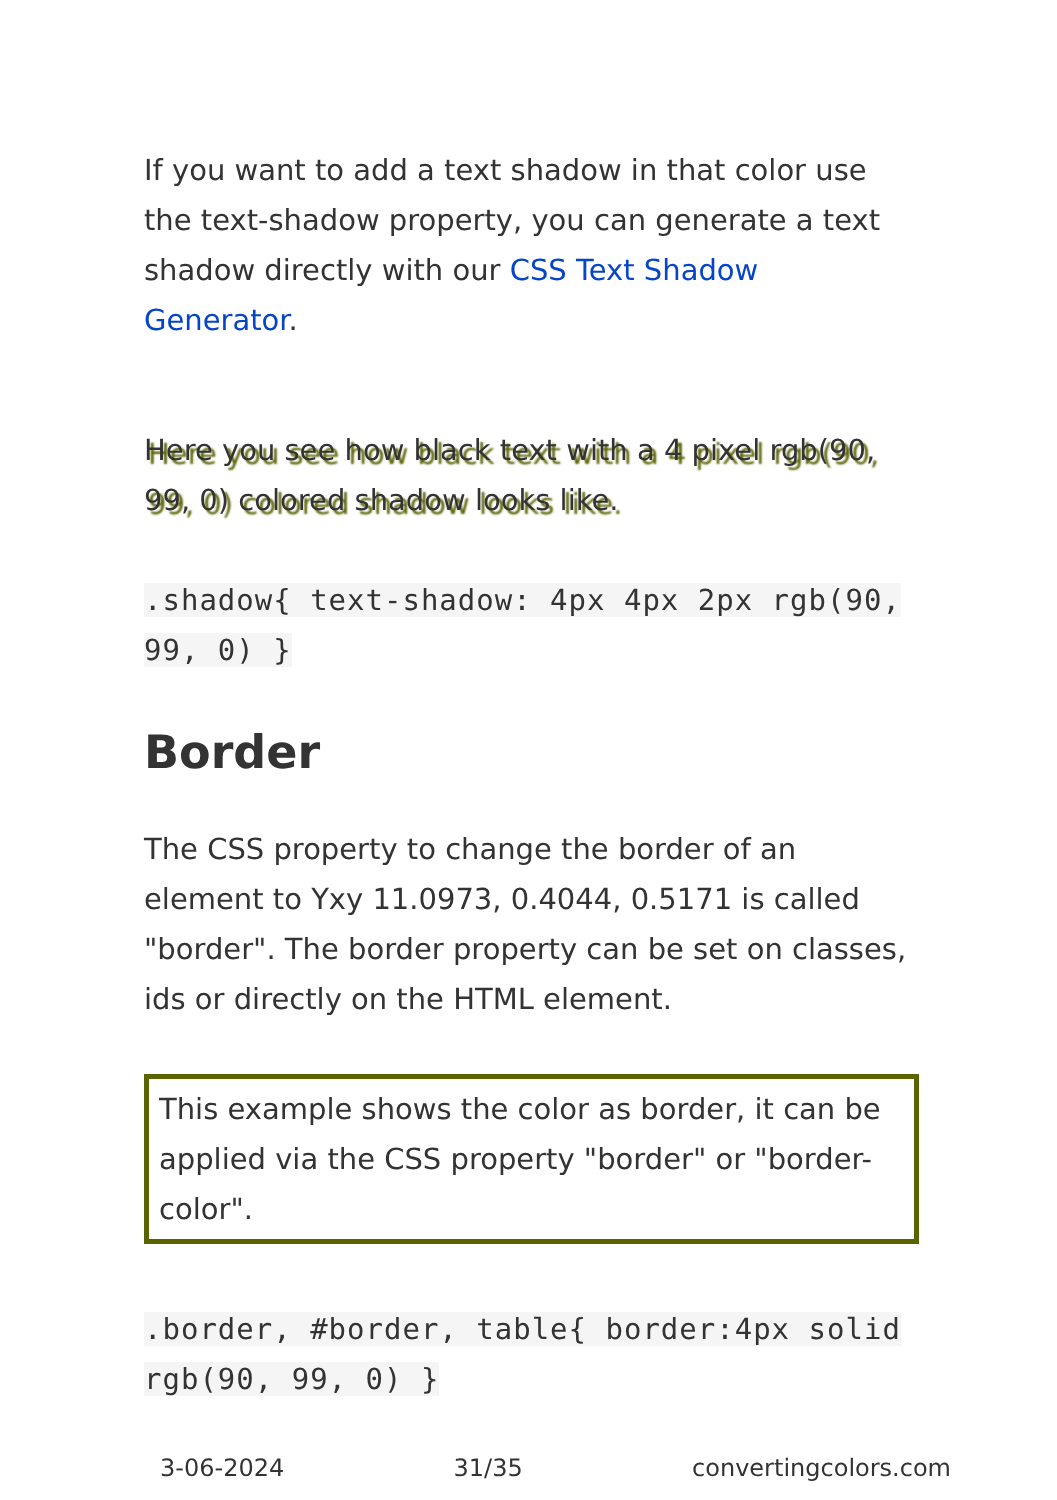If you want to add a text shadow in that color use the text-shadow property, you can generate a text shadow directly with our CSS Text Shadow Generator.
Here you see how black text with a 4 pixel rgb(90, 99, 0) colored shadow looks like.
.shadow{ text-shadow: 4px 4px 2px rgb(90, 99, 0) }
Border
The CSS property to change the border of an element to Yxy 11.0973, 0.4044, 0.5171 is called "border". The border property can be set on classes, ids or directly on the HTML element.
This example shows the color as border, it can be applied via the CSS property "border" or "border-color".
.border, #border, table{ border:4px solid rgb(90, 99, 0) }
3-06-2024 31/35 convertingcolors.com